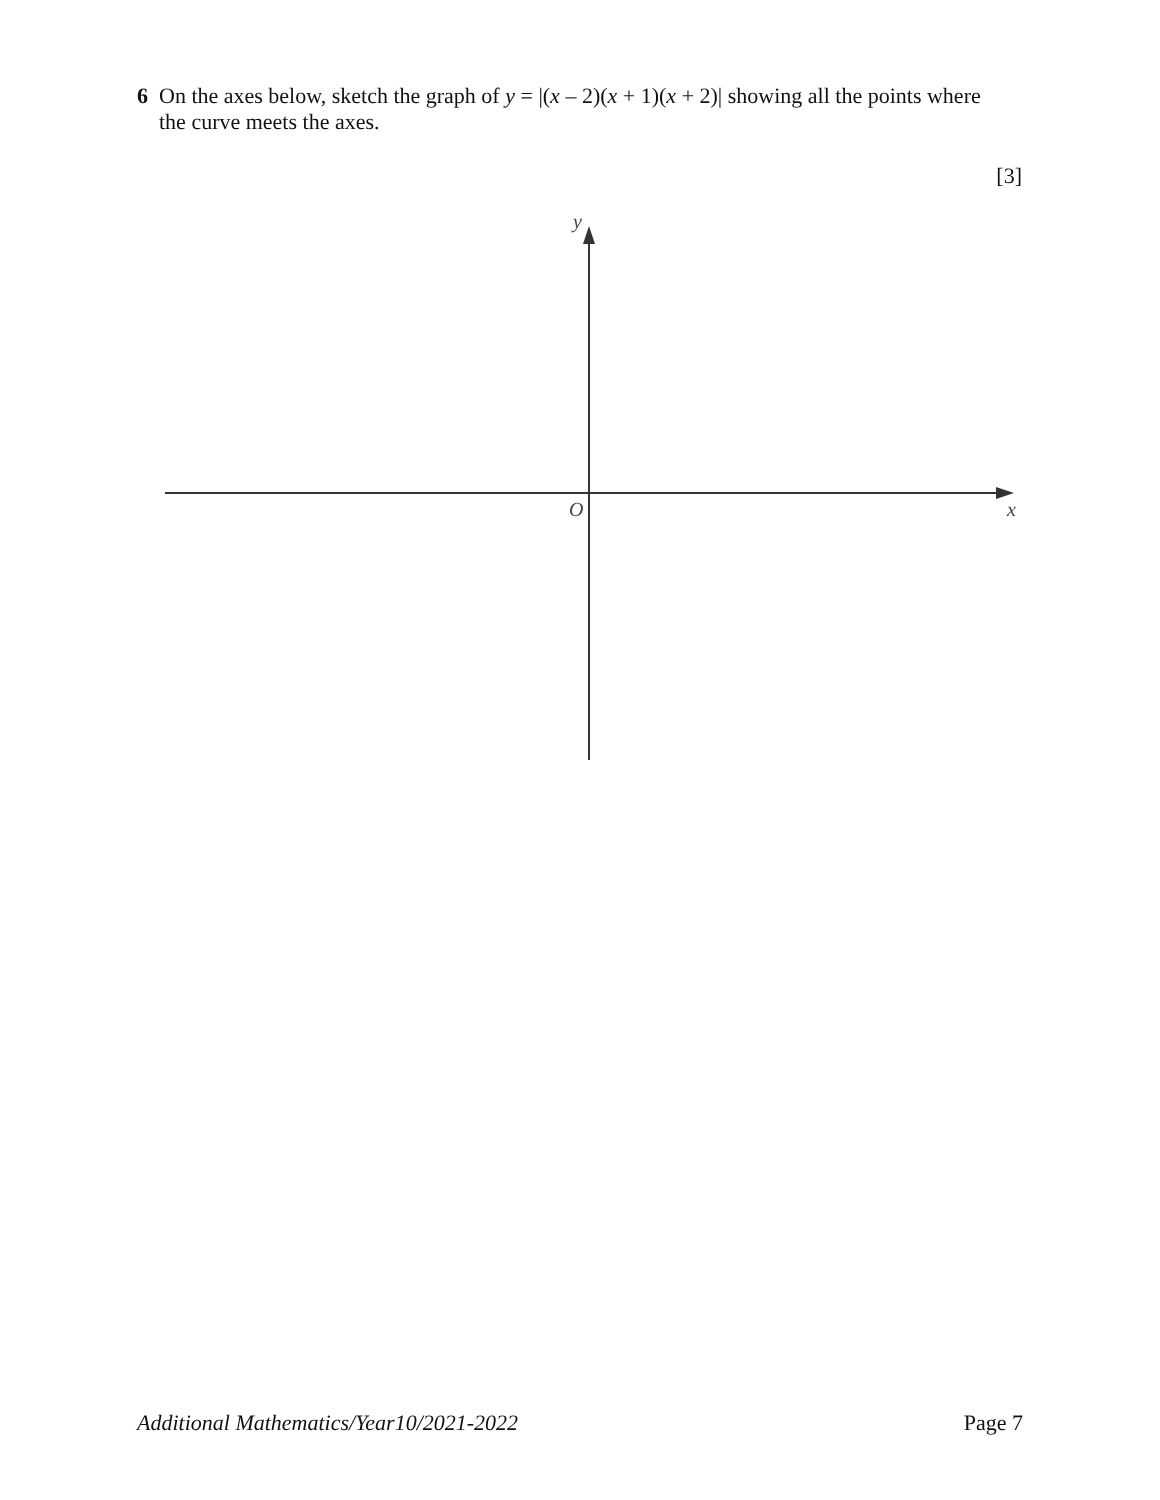6 On the axes below, sketch the graph of y = |(x – 2)(x + 1)(x + 2)| showing all the points where
the curve meets the axes.
[3]
y
O x
Additional Mathematics/Year10/2021-2022 Page 7